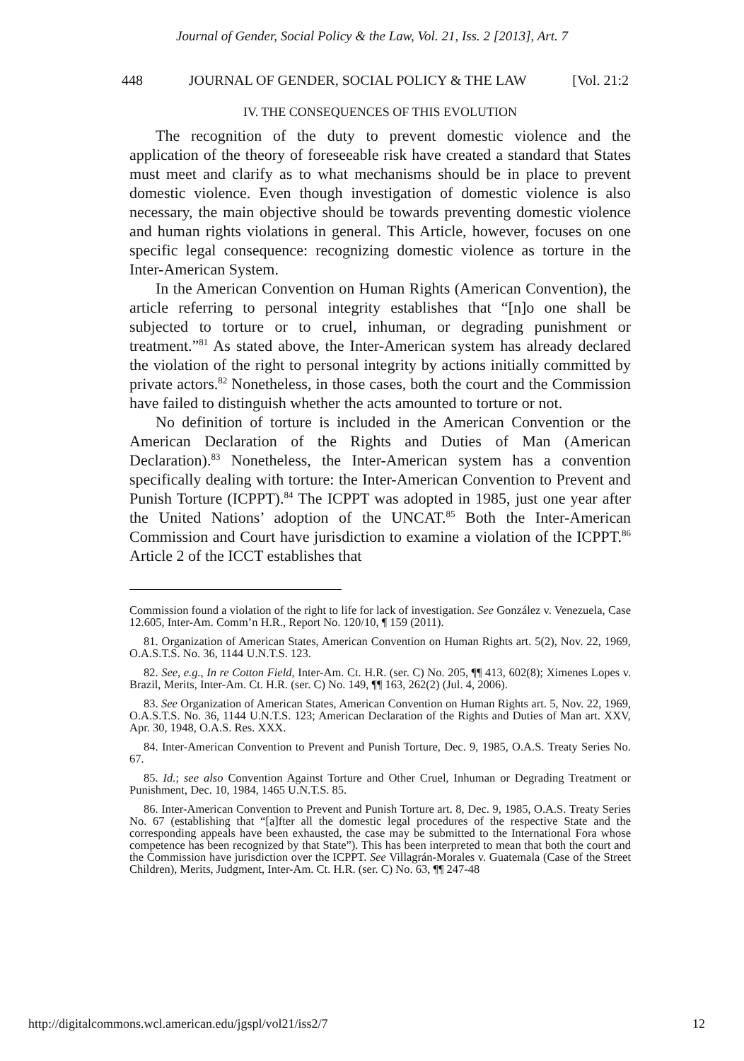Journal of Gender, Social Policy & the Law, Vol. 21, Iss. 2 [2013], Art. 7
448 JOURNAL OF GENDER, SOCIAL POLICY & THE LAW [Vol. 21:2
IV. THE CONSEQUENCES OF THIS EVOLUTION
The recognition of the duty to prevent domestic violence and the application of the theory of foreseeable risk have created a standard that States must meet and clarify as to what mechanisms should be in place to prevent domestic violence. Even though investigation of domestic violence is also necessary, the main objective should be towards preventing domestic violence and human rights violations in general. This Article, however, focuses on one specific legal consequence: recognizing domestic violence as torture in the Inter-American System.
In the American Convention on Human Rights (American Convention), the article referring to personal integrity establishes that “[n]o one shall be subjected to torture or to cruel, inhuman, or degrading punishment or treatment.”<sup>81</sup> As stated above, the Inter-American system has already declared the violation of the right to personal integrity by actions initially committed by private actors.<sup>82</sup> Nonetheless, in those cases, both the court and the Commission have failed to distinguish whether the acts amounted to torture or not.
No definition of torture is included in the American Convention or the American Declaration of the Rights and Duties of Man (American Declaration).<sup>83</sup> Nonetheless, the Inter-American system has a convention specifically dealing with torture: the Inter-American Convention to Prevent and Punish Torture (ICPPT).<sup>84</sup> The ICPPT was adopted in 1985, just one year after the United Nations’ adoption of the UNCAT.<sup>85</sup> Both the Inter-American Commission and Court have jurisdiction to examine a violation of the ICPPT.<sup>86</sup> Article 2 of the ICCT establishes that
Commission found a violation of the right to life for lack of investigation. See González v. Venezuela, Case 12.605, Inter-Am. Comm’n H.R., Report No. 120/10, ¶ 159 (2011).
81. Organization of American States, American Convention on Human Rights art. 5(2), Nov. 22, 1969, O.A.S.T.S. No. 36, 1144 U.N.T.S. 123.
82. See, e.g., In re Cotton Field, Inter-Am. Ct. H.R. (ser. C) No. 205, ¶¶ 413, 602(8); Ximenes Lopes v. Brazil, Merits, Inter-Am. Ct. H.R. (ser. C) No. 149, ¶¶ 163, 262(2) (Jul. 4, 2006).
83. See Organization of American States, American Convention on Human Rights art. 5, Nov. 22, 1969, O.A.S.T.S. No. 36, 1144 U.N.T.S. 123; American Declaration of the Rights and Duties of Man art. XXV, Apr. 30, 1948, O.A.S. Res. XXX.
84. Inter-American Convention to Prevent and Punish Torture, Dec. 9, 1985, O.A.S. Treaty Series No. 67.
85. Id.; see also Convention Against Torture and Other Cruel, Inhuman or Degrading Treatment or Punishment, Dec. 10, 1984, 1465 U.N.T.S. 85.
86. Inter-American Convention to Prevent and Punish Torture art. 8, Dec. 9, 1985, O.A.S. Treaty Series No. 67 (establishing that “[a]fter all the domestic legal procedures of the respective State and the corresponding appeals have been exhausted, the case may be submitted to the International Fora whose competence has been recognized by that State”). This has been interpreted to mean that both the court and the Commission have jurisdiction over the ICPPT. See Villagrán-Morales v. Guatemala (Case of the Street Children), Merits, Judgment, Inter-Am. Ct. H.R. (ser. C) No. 63, ¶¶ 247-48
http://digitalcommons.wcl.american.edu/jgspl/vol21/iss2/7 12